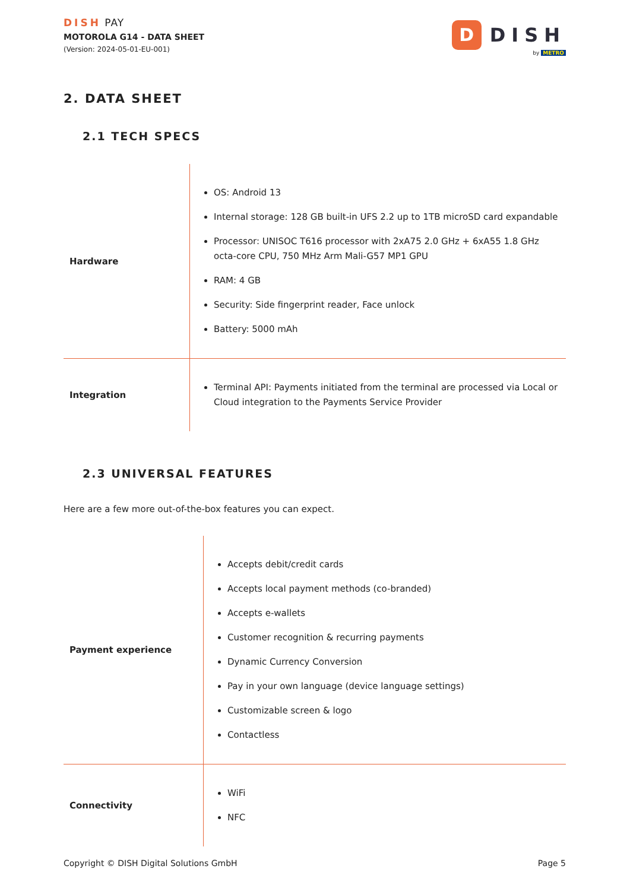DISH PAY
MOTOROLA G14 - DATA SHEET
(Version: 2024-05-01-EU-001)
D
DISH
by METRO
2. DATA SHEET
2.1 TECH SPECS
| Hardware | OS: Android 13 Internal storage: 128 GB built-in UFS 2.2 up to 1TB microSD card expandable Processor: UNISOC T616 processor with 2xA75 2.0 GHz + 6xA55 1.8 GHz octa-core CPU, 750 MHz Arm Mali-G57 MP1 GPU RAM: 4 GB Security: Side fingerprint reader, Face unlock Battery: 5000 mAh |
| Integration | Terminal API: Payments initiated from the terminal are processed via Local or Cloud integration to the Payments Service Provider |
2.3 UNIVERSAL FEATURES
Here are a few more out-of-the-box features you can expect.
| Payment experience | Accepts debit/credit cards Accepts local payment methods (co-branded) Accepts e-wallets Customer recognition & recurring payments Dynamic Currency Conversion Pay in your own language (device language settings) Customizable screen & logo Contactless |
| Connectivity | WiFi NFC |
Copyright © DISH Digital Solutions GmbH Page 5